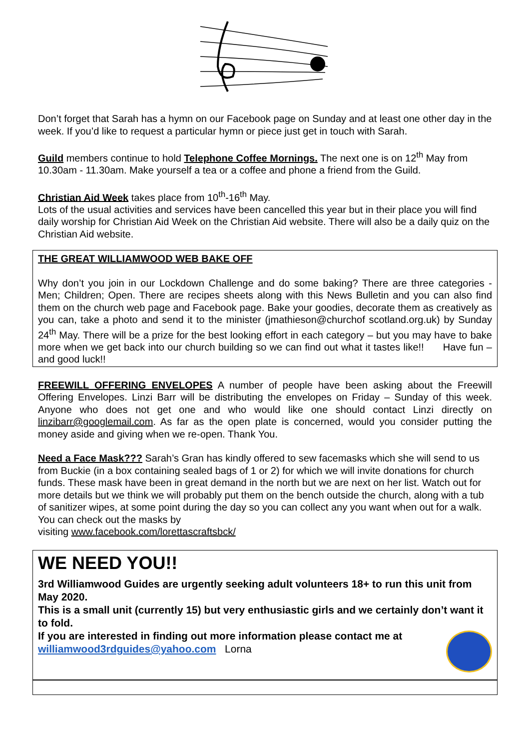Don’t forget that Sarah has a hymn on our Facebook page on Sunday and at least one other day in the week. If you’d like to request a particular hymn or piece just get in touch with Sarah.
Guild members continue to hold Telephone Coffee Mornings. The next one is on 12<sup>th</sup> May from 10.30am - 11.30am. Make yourself a tea or a coffee and phone a friend from the Guild.
Christian Aid Week takes place from 10<sup>th</sup>-16<sup>th</sup> May.
Lots of the usual activities and services have been cancelled this year but in their place you will find daily worship for Christian Aid Week on the Christian Aid website. There will also be a daily quiz on the Christian Aid website.
THE GREAT WILLIAMWOOD WEB BAKE OFF
Why don’t you join in our Lockdown Challenge and do some baking? There are three categories - Men; Children; Open. There are recipes sheets along with this News Bulletin and you can also find them on the church web page and Facebook page. Bake your goodies, decorate them as creatively as you can, take a photo and send it to the minister (jmathieson@churchof scotland.org.uk) by Sunday 24<sup>th</sup> May. There will be a prize for the best looking effort in each category – but you may have to bake more when we get back into our church building so we can find out what it tastes like!! Have fun – and good luck!!
FREEWILL OFFERING ENVELOPES A number of people have been asking about the Freewill Offering Envelopes. Linzi Barr will be distributing the envelopes on Friday – Sunday of this week. Anyone who does not get one and who would like one should contact Linzi directly on linzibarr@googlemail.com. As far as the open plate is concerned, would you consider putting the money aside and giving when we re-open. Thank You.
Need a Face Mask??? Sarah’s Gran has kindly offered to sew facemasks which she will send to us from Buckie (in a box containing sealed bags of 1 or 2) for which we will invite donations for church funds. These mask have been in great demand in the north but we are next on her list. Watch out for more details but we think we will probably put them on the bench outside the church, along with a tub of sanitizer wipes, at some point during the day so you can collect any you want when out for a walk. You can check out the masks by
visiting www.facebook.com/lorettascraftsbck/
WE NEED YOU!!
3rd Williamwood Guides are urgently seeking adult volunteers 18+ to run this unit from May 2020.
This is a small unit (currently 15) but very enthusiastic girls and we certainly don’t want it to fold.
If you are interested in finding out more information please contact me at
williamwood3rdguides@yahoo.com Lorna